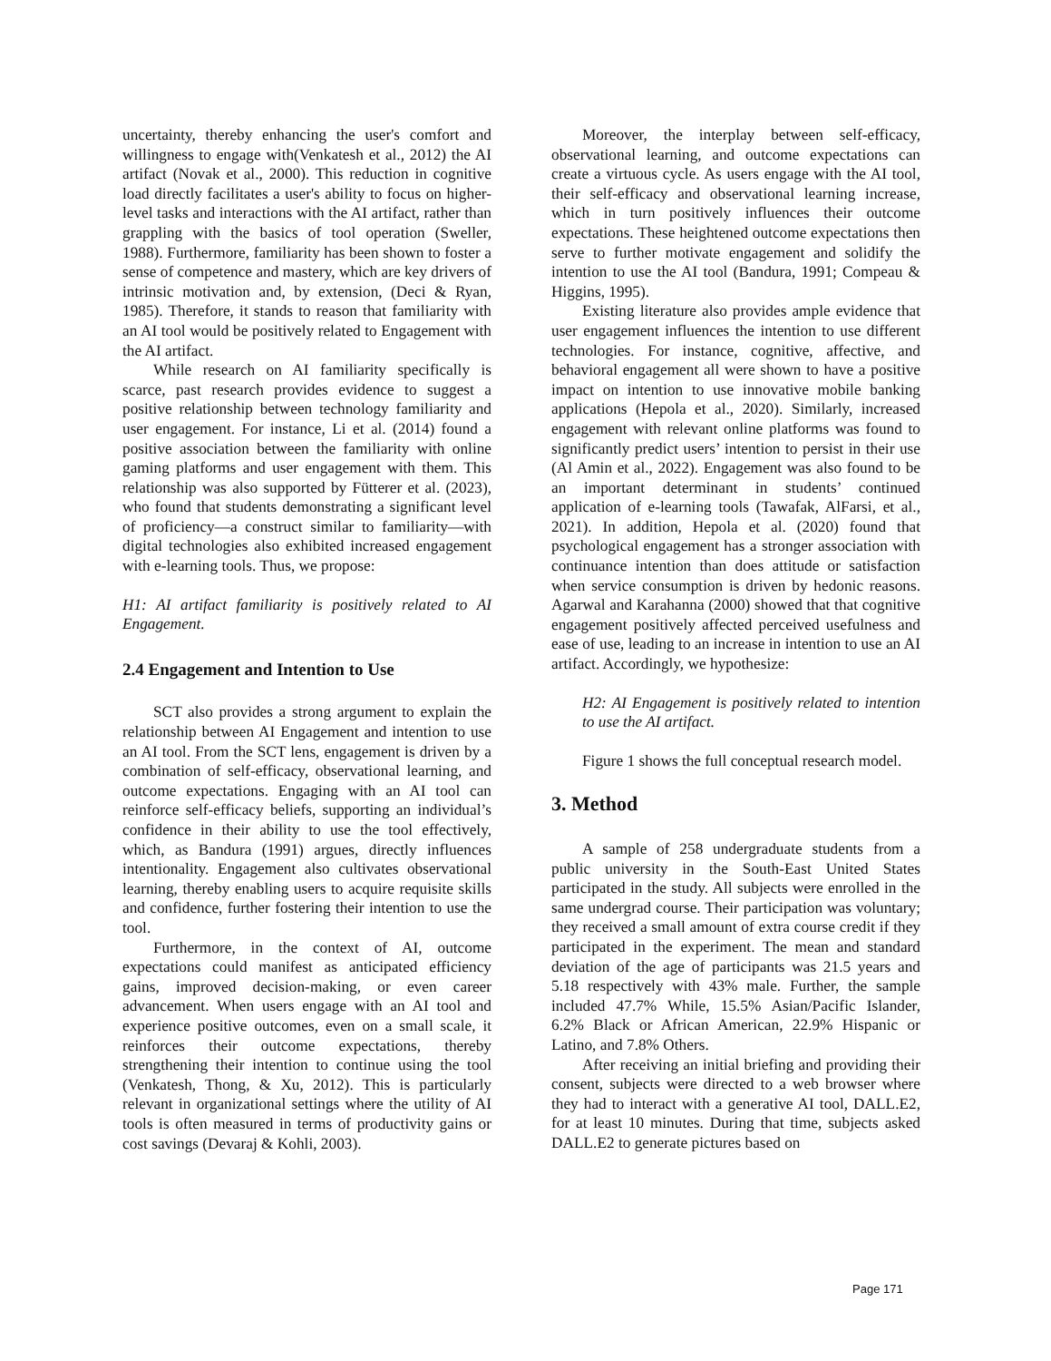uncertainty, thereby enhancing the user's comfort and willingness to engage with(Venkatesh et al., 2012) the AI artifact (Novak et al., 2000). This reduction in cognitive load directly facilitates a user's ability to focus on higher-level tasks and interactions with the AI artifact, rather than grappling with the basics of tool operation (Sweller, 1988). Furthermore, familiarity has been shown to foster a sense of competence and mastery, which are key drivers of intrinsic motivation and, by extension, (Deci & Ryan, 1985). Therefore, it stands to reason that familiarity with an AI tool would be positively related to Engagement with the AI artifact.
While research on AI familiarity specifically is scarce, past research provides evidence to suggest a positive relationship between technology familiarity and user engagement. For instance, Li et al. (2014) found a positive association between the familiarity with online gaming platforms and user engagement with them. This relationship was also supported by Fütterer et al. (2023), who found that students demonstrating a significant level of proficiency—a construct similar to familiarity—with digital technologies also exhibited increased engagement with e-learning tools. Thus, we propose:
H1: AI artifact familiarity is positively related to AI Engagement.
2.4 Engagement and Intention to Use
SCT also provides a strong argument to explain the relationship between AI Engagement and intention to use an AI tool. From the SCT lens, engagement is driven by a combination of self-efficacy, observational learning, and outcome expectations. Engaging with an AI tool can reinforce self-efficacy beliefs, supporting an individual’s confidence in their ability to use the tool effectively, which, as Bandura (1991) argues, directly influences intentionality. Engagement also cultivates observational learning, thereby enabling users to acquire requisite skills and confidence, further fostering their intention to use the tool.
Furthermore, in the context of AI, outcome expectations could manifest as anticipated efficiency gains, improved decision-making, or even career advancement. When users engage with an AI tool and experience positive outcomes, even on a small scale, it reinforces their outcome expectations, thereby strengthening their intention to continue using the tool (Venkatesh, Thong, & Xu, 2012). This is particularly relevant in organizational settings where the utility of AI tools is often measured in terms of productivity gains or cost savings (Devaraj & Kohli, 2003).
Moreover, the interplay between self-efficacy, observational learning, and outcome expectations can create a virtuous cycle. As users engage with the AI tool, their self-efficacy and observational learning increase, which in turn positively influences their outcome expectations. These heightened outcome expectations then serve to further motivate engagement and solidify the intention to use the AI tool (Bandura, 1991; Compeau & Higgins, 1995).
Existing literature also provides ample evidence that user engagement influences the intention to use different technologies. For instance, cognitive, affective, and behavioral engagement all were shown to have a positive impact on intention to use innovative mobile banking applications (Hepola et al., 2020). Similarly, increased engagement with relevant online platforms was found to significantly predict users’ intention to persist in their use (Al Amin et al., 2022). Engagement was also found to be an important determinant in students’ continued application of e-learning tools (Tawafak, AlFarsi, et al., 2021). In addition, Hepola et al. (2020) found that psychological engagement has a stronger association with continuance intention than does attitude or satisfaction when service consumption is driven by hedonic reasons. Agarwal and Karahanna (2000) showed that that cognitive engagement positively affected perceived usefulness and ease of use, leading to an increase in intention to use an AI artifact. Accordingly, we hypothesize:
H2: AI Engagement is positively related to intention to use the AI artifact.
Figure 1 shows the full conceptual research model.
3. Method
A sample of 258 undergraduate students from a public university in the South-East United States participated in the study. All subjects were enrolled in the same undergrad course. Their participation was voluntary; they received a small amount of extra course credit if they participated in the experiment. The mean and standard deviation of the age of participants was 21.5 years and 5.18 respectively with 43% male. Further, the sample included 47.7% While, 15.5% Asian/Pacific Islander, 6.2% Black or African American, 22.9% Hispanic or Latino, and 7.8% Others.
After receiving an initial briefing and providing their consent, subjects were directed to a web browser where they had to interact with a generative AI tool, DALL.E2, for at least 10 minutes. During that time, subjects asked DALL.E2 to generate pictures based on
Page 171